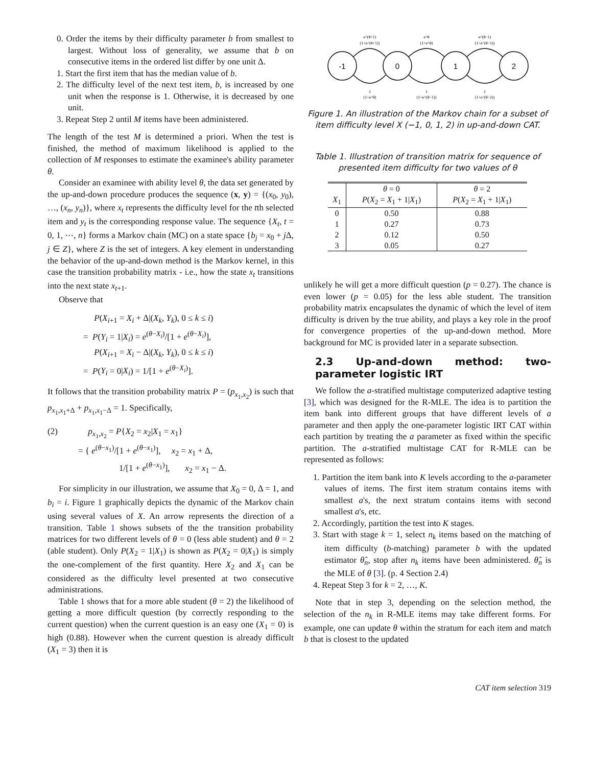0. Order the items by their difficulty parameter b from smallest to largest. Without loss of generality, we assume that b on consecutive items in the ordered list differ by one unit Δ.
1. Start the first item that has the median value of b.
2. The difficulty level of the next test item, b, is increased by one unit when the response is 1. Otherwise, it is decreased by one unit.
3. Repeat Step 2 until M items have been administered.
The length of the test M is determined a priori. When the test is finished, the method of maximum likelihood is applied to the collection of M responses to estimate the examinee's ability parameter θ.
Consider an examinee with ability level θ, the data set generated by the up-and-down procedure produces the sequence (x, y) = {(x<sub>0</sub>, y<sub>0</sub>), …, (x<sub>n</sub>, y<sub>n</sub>)}, where x<sub>t</sub> represents the difficulty level for the tth selected item and y<sub>t</sub> is the corresponding response value. The sequence {X<sub>t</sub>, t = 0, 1, ⋯, n} forms a Markov chain (MC) on a state space {b<sub>j</sub> = x<sub>0</sub> + j Δ, j ∈ Z}, where Z is the set of integers. A key element in understanding the behavior of the up-and-down method is the Markov kernel, in this case the transition probability matrix - i.e., how the state x<sub>t</sub> transitions into the next state x<sub>t+1</sub>.
Observe that
P(X<sub>i+1</sub> = X<sub>i</sub> + Δ|(X<sub>k</sub>, Y<sub>k</sub>), 0 ≤ k ≤ i)
= P(Y<sub>i</sub> = 1|X<sub>i</sub>) = e<sup>(θ−X<sub>i</sub>)</sup>/[1 + e<sup>(θ−X<sub>i</sub>)</sup>],
P(X<sub>i+1</sub> = X<sub>i</sub> − Δ|(X<sub>k</sub>, Y<sub>k</sub>), 0 ≤ k ≤ i)
= P(Y<sub>i</sub> = 0|X<sub>i</sub>) = 1/[1 + e<sup>(θ−X<sub>i</sub>)</sup>].
It follows that the transition probability matrix P = (p<sub>x<sub>1</sub>,x<sub>2</sub></sub>) is such that p<sub>x<sub>1</sub>,x<sub>1</sub>+Δ</sub> + p<sub>x<sub>1</sub>,x<sub>1</sub>−Δ</sub> = 1. Specifically,
(2) p<sub>x<sub>1</sub>,x<sub>2</sub></sub> = P{X<sub>2</sub> = x<sub>2</sub>|X<sub>1</sub> = x<sub>1</sub>}
= { e<sup>(θ−x<sub>1</sub>)</sup>/[1 + e<sup>(θ−x<sub>1</sub>)</sup>], x<sub>2</sub> = x<sub>1</sub> + Δ,
1/[1 + e<sup>(θ−x<sub>1</sub>)</sup>], x<sub>2</sub> = x<sub>1</sub> − Δ.
For simplicity in our illustration, we assume that X<sub>0</sub> = 0, Δ = 1, and b<sub>i</sub> = i. Figure 1 graphically depicts the dynamic of the Markov chain using several values of X. An arrow represents the direction of a transition. Table 1 shows subsets of the the transition probability matrices for two different levels of θ = 0 (less able student) and θ = 2 (able student). Only P(X<sub>2</sub> = 1|X<sub>1</sub>) is shown as P(X<sub>2</sub> = 0|X<sub>1</sub>) is simply the one-complement of the first quantity. Here X<sub>2</sub> and X<sub>1</sub> can be considered as the difficulty level presented at two consecutive administrations.
Table 1 shows that for a more able student (θ = 2) the likelihood of getting a more difficult question (by correctly responding to the current question) when the current question is an easy one (X<sub>1</sub> = 0) is high (0.88). However when the current question is already difficult (X<sub>1</sub> = 3) then it is
-1
0
1
2
e^(θ+1)
(1+e^(θ+1))
e^θ
(1+e^θ)
e^(θ−1)
(1+e^(θ−1))
1
(1+e^θ)
1
(1+e^(θ−1))
1
(1+e^(θ−2))
Figure 1. An illustration of the Markov chain for a subset of item difficulty level X (−1, 0, 1, 2) in up-and-down CAT.
Table 1. Illustration of transition matrix for sequence of presented item difficulty for two values of θ
| | θ = 0 | θ = 2 |
| --- | --- | --- |
| X<sub>1</sub> | P ( X<sub>2</sub> = X<sub>1</sub> + 1/ X<sub>1</sub>) | P ( X<sub>2</sub> = X<sub>1</sub> + 1/ X<sub>1</sub>) |
| 0 | 0.50 | 0.88 |
| 1 | 0.27 | 0.73 |
| 2 | 0.12 | 0.50 |
| 3 | 0.05 | 0.27 |
unlikely he will get a more difficult question (p = 0.27). The chance is even lower (p = 0.05) for the less able student. The transition probability matrix encapsulates the dynamic of which the level of item difficulty is driven by the true ability, and plays a key role in the proof for convergence properties of the up-and-down method. More background for MC is provided later in a separate subsection.
2.3 Up-and-down method: two-parameter logistic IRT
We follow the a-stratified multistage computerized adaptive testing [3], which was designed for the R-MLE. The idea is to partition the item bank into different groups that have different levels of a parameter and then apply the one-parameter logistic IRT CAT within each partition by treating the a parameter as fixed within the specific partition. The a-stratified multistage CAT for R-MLE can be represented as follows:
1. Partition the item bank into K levels according to the a-parameter values of items. The first item stratum contains items with smallest a's, the next stratum contains items with second smallest a's, etc.
2. Accordingly, partition the test into K stages.
3. Start with stage k = 1, select n<sub>k</sub> items based on the matching of item difficulty (b-matching) parameter b with the updated estimator θ̂<sub>n</sub>, stop after n<sub>k</sub> items have been administered. θ̂<sub>n</sub> is the MLE of θ [3]. (p. 4 Section 2.4)
4. Repeat Step 3 for k = 2, …, K.
Note that in step 3, depending on the selection method, the selection of the n<sub>k</sub> in R-MLE items may take different forms. For example, one can update θ within the stratum for each item and match b that is closest to the updated
CAT item selection 319